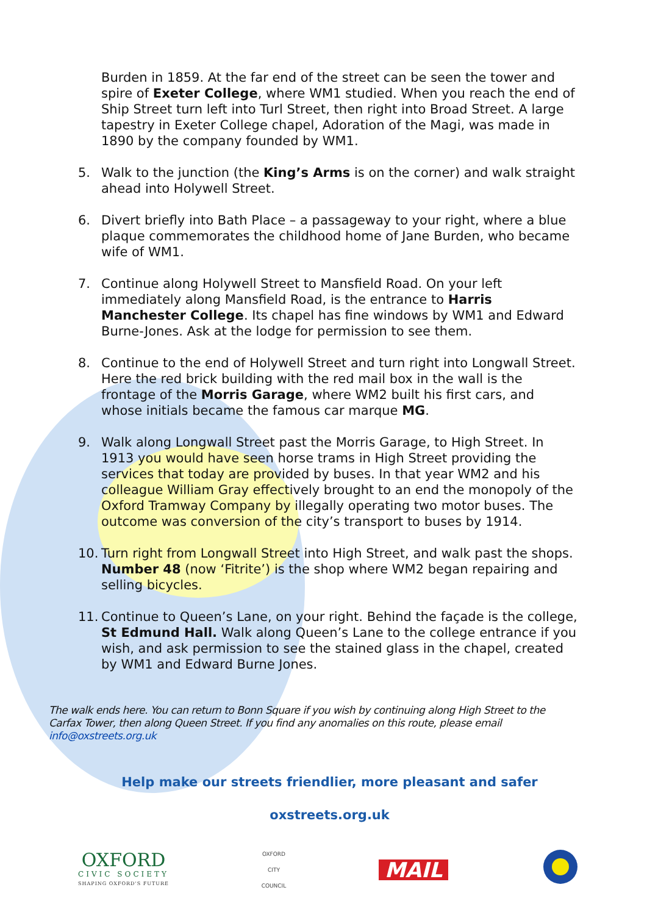Burden in 1859. At the far end of the street can be seen the tower and spire of Exeter College, where WM1 studied. When you reach the end of Ship Street turn left into Turl Street, then right into Broad Street. A large tapestry in Exeter College chapel, Adoration of the Magi, was made in 1890 by the company founded by WM1.
5. Walk to the junction (the King’s Arms is on the corner) and walk straight ahead into Holywell Street.
6. Divert briefly into Bath Place – a passageway to your right, where a blue plaque commemorates the childhood home of Jane Burden, who became wife of WM1.
7. Continue along Holywell Street to Mansfield Road. On your left immediately along Mansfield Road, is the entrance to Harris Manchester College. Its chapel has fine windows by WM1 and Edward Burne-Jones. Ask at the lodge for permission to see them.
8. Continue to the end of Holywell Street and turn right into Longwall Street. Here the red brick building with the red mail box in the wall is the frontage of the Morris Garage, where WM2 built his first cars, and whose initials became the famous car marque MG.
9. Walk along Longwall Street past the Morris Garage, to High Street. In 1913 you would have seen horse trams in High Street providing the services that today are provided by buses. In that year WM2 and his colleague William Gray effectively brought to an end the monopoly of the Oxford Tramway Company by illegally operating two motor buses. The outcome was conversion of the city’s transport to buses by 1914.
10. Turn right from Longwall Street into High Street, and walk past the shops. Number 48 (now ‘Fitrite’) is the shop where WM2 began repairing and selling bicycles.
11. Continue to Queen’s Lane, on your right. Behind the façade is the college, St Edmund Hall. Walk along Queen’s Lane to the college entrance if you wish, and ask permission to see the stained glass in the chapel, created by WM1 and Edward Burne Jones.
The walk ends here. You can return to Bonn Square if you wish by continuing along High Street to the Carfax Tower, then along Queen Street. If you find any anomalies on this route, please email info@oxstreets.org.uk
Help make our streets friendlier, more pleasant and safer
oxstreets.org.uk
OXFORD
CIVIC SOCIETY
SHAPING OXFORD'S FUTURE
OXFORD
CITY
COUNCIL
MAIL